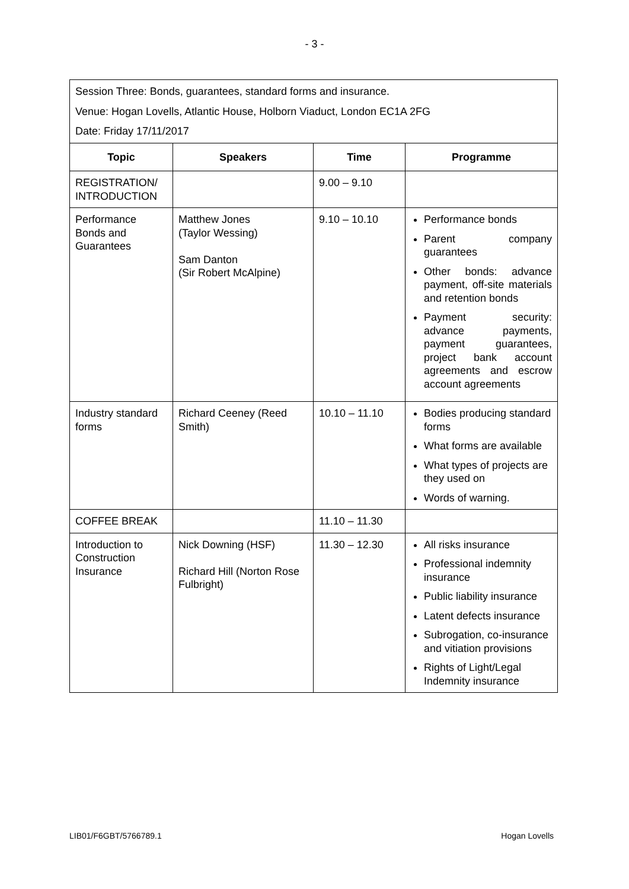- 3 -
| Session Three: Bonds, guarantees, standard forms and insurance. Venue: Hogan Lovells, Atlantic House, Holborn Viaduct, London EC1A 2FG Date: Friday 17/11/2017 | | | |
| Topic | Speakers | Time | Programme |
| REGISTRATION/ INTRODUCTION | | 9.00 – 9.10 | |
| Performance Bonds and Guarantees | Matthew Jones (Taylor Wessing) Sam Danton (Sir Robert McAlpine) | 9.10 – 10.10 | Performance bonds Parent company guarantees Other bonds: advance payment, off-site materials and retention bonds Payment security: advance payments, payment guarantees, project bank account agreements and escrow account agreements |
| Industry standard forms | Richard Ceeney (Reed Smith) | 10.10 – 11.10 | Bodies producing standard forms What forms are available What types of projects are they used on Words of warning. |
| COFFEE BREAK | | 11.10 – 11.30 | |
| Introduction to Construction Insurance | Nick Downing (HSF) Richard Hill (Norton Rose Fulbright) | 11.30 – 12.30 | All risks insurance Professional indemnity insurance Public liability insurance Latent defects insurance Subrogation, co-insurance and vitiation provisions Rights of Light/Legal Indemnity insurance |
LIB01/F6GBT/5766789.1 Hogan Lovells